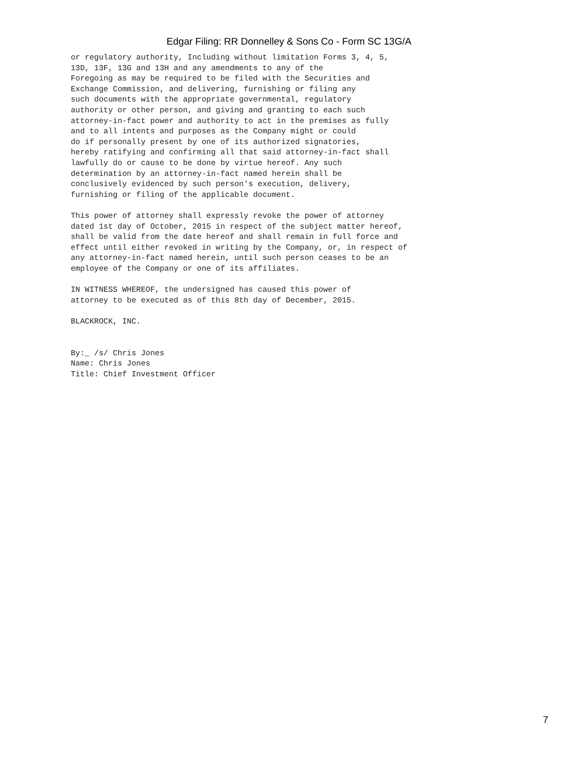Edgar Filing: RR Donnelley & Sons Co - Form SC 13G/A
or regulatory authority, Including without limitation Forms 3, 4, 5,
13D, 13F, 13G and 13H and any amendments to any of the
Foregoing as may be required to be filed with the Securities and
Exchange Commission, and delivering, furnishing or filing any
such documents with the appropriate governmental, regulatory
authority or other person, and giving and granting to each such
attorney-in-fact power and authority to act in the premises as fully
and to all intents and purposes as the Company might or could
do if personally present by one of its authorized signatories,
hereby ratifying and confirming all that said attorney-in-fact shall
lawfully do or cause to be done by virtue hereof. Any such
determination by an attorney-in-fact named herein shall be
conclusively evidenced by such person's execution, delivery,
furnishing or filing of the applicable document.

This power of attorney shall expressly revoke the power of attorney
dated 1st day of October, 2015 in respect of the subject matter hereof,
shall be valid from the date hereof and shall remain in full force and
effect until either revoked in writing by the Company, or, in respect of
any attorney-in-fact named herein, until such person ceases to be an
employee of the Company or one of its affiliates.

IN WITNESS WHEREOF, the undersigned has caused this power of
attorney to be executed as of this 8th day of December, 2015.

BLACKROCK, INC.


By:_ /s/ Chris Jones
Name: Chris Jones
Title: Chief Investment Officer
7